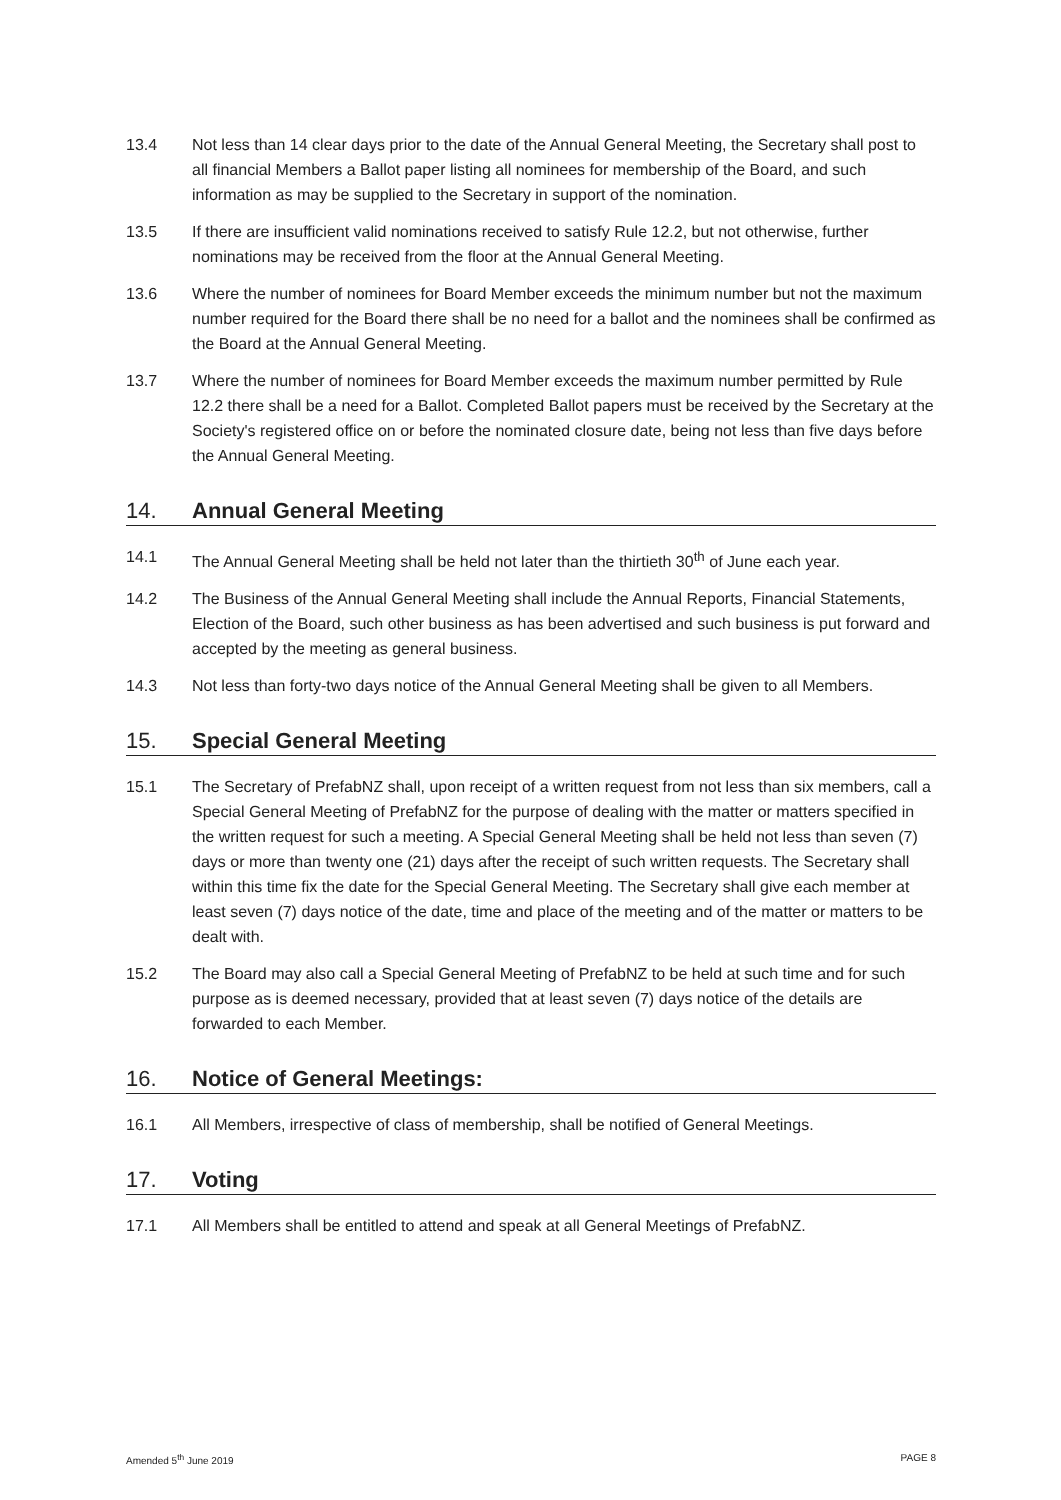13.4 Not less than 14 clear days prior to the date of the Annual General Meeting, the Secretary shall post to all financial Members a Ballot paper listing all nominees for membership of the Board, and such information as may be supplied to the Secretary in support of the nomination.
13.5 If there are insufficient valid nominations received to satisfy Rule 12.2, but not otherwise, further nominations may be received from the floor at the Annual General Meeting.
13.6 Where the number of nominees for Board Member exceeds the minimum number but not the maximum number required for the Board there shall be no need for a ballot and the nominees shall be confirmed as the Board at the Annual General Meeting.
13.7 Where the number of nominees for Board Member exceeds the maximum number permitted by Rule 12.2 there shall be a need for a Ballot. Completed Ballot papers must be received by the Secretary at the Society's registered office on or before the nominated closure date, being not less than five days before the Annual General Meeting.
14. Annual General Meeting
14.1 The Annual General Meeting shall be held not later than the thirtieth 30<sup>th</sup> of June each year.
14.2 The Business of the Annual General Meeting shall include the Annual Reports, Financial Statements, Election of the Board, such other business as has been advertised and such business is put forward and accepted by the meeting as general business.
14.3 Not less than forty-two days notice of the Annual General Meeting shall be given to all Members.
15. Special General Meeting
15.1 The Secretary of PrefabNZ shall, upon receipt of a written request from not less than six members, call a Special General Meeting of PrefabNZ for the purpose of dealing with the matter or matters specified in the written request for such a meeting. A Special General Meeting shall be held not less than seven (7) days or more than twenty one (21) days after the receipt of such written requests. The Secretary shall within this time fix the date for the Special General Meeting. The Secretary shall give each member at least seven (7) days notice of the date, time and place of the meeting and of the matter or matters to be dealt with.
15.2 The Board may also call a Special General Meeting of PrefabNZ to be held at such time and for such purpose as is deemed necessary, provided that at least seven (7) days notice of the details are forwarded to each Member.
16. Notice of General Meetings:
16.1 All Members, irrespective of class of membership, shall be notified of General Meetings.
17. Voting
17.1 All Members shall be entitled to attend and speak at all General Meetings of PrefabNZ.
Amended 5<sup>th</sup> June 2019 PAGE 8